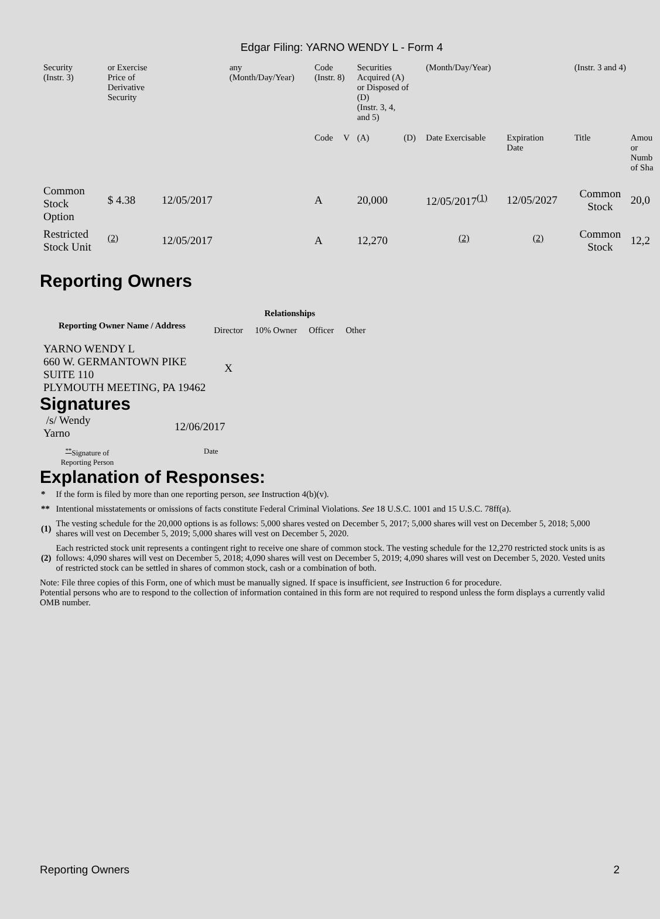Edgar Filing: YARNO WENDY L - Form 4
| Security (Instr. 3) | or Exercise Price of Derivative Security | | any (Month/Day/Year) | Code (Instr. 8) | | Securities Acquired (A) or Disposed of (D) (Instr. 3, 4, and 5) | | (Month/Day/Year) | | (Instr. 3 and 4) | |
| | | | | Code | V | (A) | (D) | Date Exercisable | Expiration Date | Title | Amou or Numb of Sha |
| Common Stock Option | $ 4.38 | 12/05/2017 | | A | | 20,000 | | 12/05/2017<sup>(1)</sup> | 12/05/2027 | Common Stock | 20,0 |
| Restricted Stock Unit | <sup>(2)</sup> | 12/05/2017 | | A | | 12,270 | | <sup>(2)</sup> | <sup>(2)</sup> | Common Stock | 12,2 |
Reporting Owners
| Reporting Owner Name / Address | Relationships | | | |
| --- | --- | --- | --- | --- |
| | Director | 10% Owner | Officer | Other |
| YARNO WENDY L 660 W. GERMANTOWN PIKE SUITE 110 PLYMOUTH MEETING, PA 19462 | X | | | |
Signatures
| /s/ Wendy Yarno | 12/06/2017 |
| <sup>**</sup> Signature of Reporting Person | Date |
Explanation of Responses:
| * | If the form is filed by more than one reporting person, see Instruction 4(b)(v). |
| ** | Intentional misstatements or omissions of facts constitute Federal Criminal Violations. See 18 U.S.C. 1001 and 15 U.S.C. 78ff(a). |
| (1) | The vesting schedule for the 20,000 options is as follows: 5,000 shares vested on December 5, 2017; 5,000 shares will vest on December 5, 2018; 5,000 shares will vest on December 5, 2019; 5,000 shares will vest on December 5, 2020. |
| (2) | Each restricted stock unit represents a contingent right to receive one share of common stock. The vesting schedule for the 12,270 restricted stock units is as follows: 4,090 shares will vest on December 5, 2018; 4,090 shares will vest on December 5, 2019; 4,090 shares will vest on December 5, 2020. Vested units of restricted stock can be settled in shares of common stock, cash or a combination of both. |
Note: File three copies of this Form, one of which must be manually signed. If space is insufficient, see Instruction 6 for procedure.
Potential persons who are to respond to the collection of information contained in this form are not required to respond unless the form displays a currently valid OMB number.
Reporting Owners 2